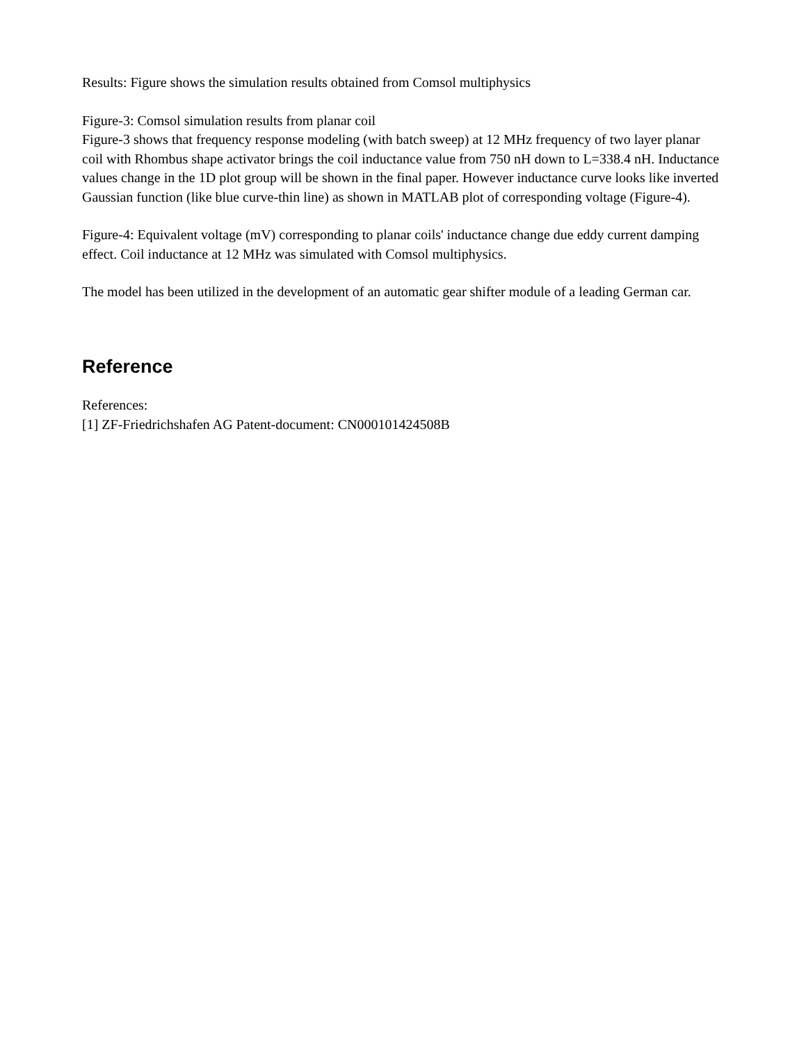Results: Figure shows the simulation results obtained from Comsol multiphysics
Figure-3: Comsol simulation results from planar coil
Figure-3 shows that frequency response modeling (with batch sweep) at 12 MHz frequency of two layer planar coil with Rhombus shape activator brings the coil inductance value from 750 nH down to L=338.4 nH. Inductance values change in the 1D plot group will be shown in the final paper. However inductance curve looks like inverted Gaussian function (like blue curve-thin line) as shown in MATLAB plot of corresponding voltage (Figure-4).
Figure-4: Equivalent voltage (mV) corresponding to planar coils' inductance change due eddy current damping effect. Coil inductance at 12 MHz was simulated with Comsol multiphysics.
The model has been utilized in the development of an automatic gear shifter module of a leading German car.
Reference
References:
[1] ZF-Friedrichshafen AG Patent-document: CN000101424508B